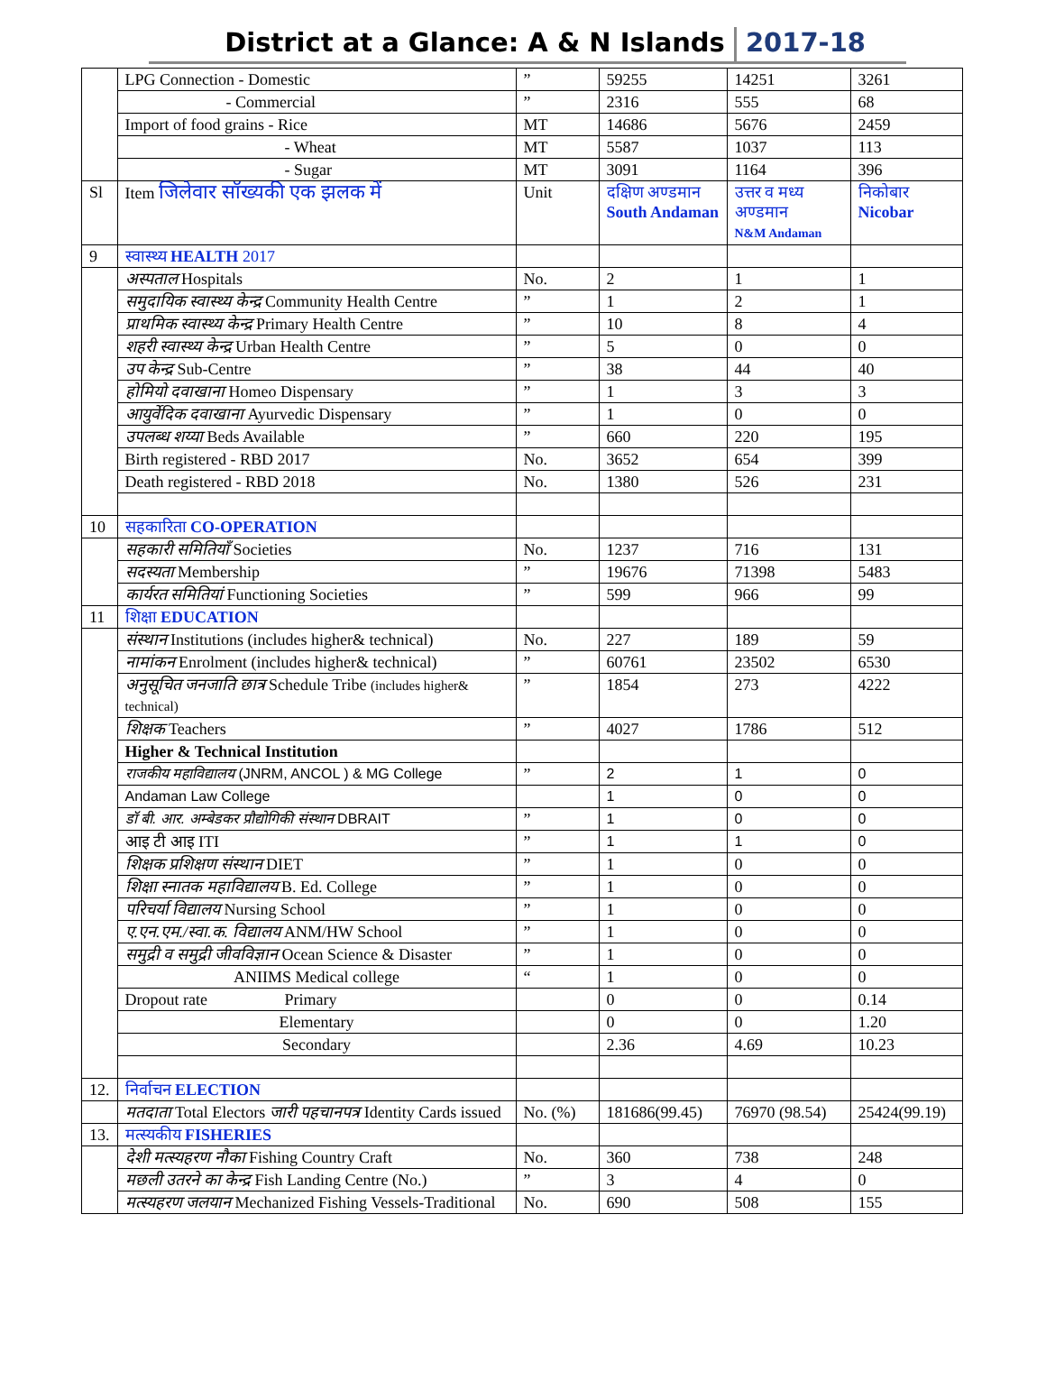District at a Glance: A & N Islands 2017-18
| | LPG Connection - Domestic | ” | 59255 | 14251 | 3261 |
| | - Commercial | ” | 2316 | 555 | 68 |
| | Import of food grains - Rice | MT | 14686 | 5676 | 2459 |
| | - Wheat | MT | 5587 | 1037 | 113 |
| | - Sugar | MT | 3091 | 1164 | 396 |
| Sl | Item जिलेवार सॉख्यकी एक झलक में | Unit | दक्षिण अण्डमान South Andaman | उत्तर व मध्य अण्डमान N&M Andaman | निकोबार Nicobar |
| 9 | स्वास्थ्य HEALTH 2017 | | | | |
| | अस्पताल Hospitals | No. | 2 | 1 | 1 |
| | समुदायिक स्वास्थ्य केन्द्र Community Health Centre | ” | 1 | 2 | 1 |
| | प्राथमिक स्वास्थ्य केन्द्र Primary Health Centre | ” | 10 | 8 | 4 |
| | शहरी स्वास्थ्य केन्द्र Urban Health Centre | ” | 5 | 0 | 0 |
| | उप केन्द्र Sub-Centre | ” | 38 | 44 | 40 |
| | होमियो दवाखाना Homeo Dispensary | ” | 1 | 3 | 3 |
| | आयुर्वेदिक दवाखाना Ayurvedic Dispensary | ” | 1 | 0 | 0 |
| | उपलब्ध शय्या Beds Available | ” | 660 | 220 | 195 |
| | Birth registered - RBD 2017 | No. | 3652 | 654 | 399 |
| | Death registered - RBD 2018 | No. | 1380 | 526 | 231 |
| 10 | सहकारिता CO-OPERATION | | | | |
| | सहकारी समितियाँ Societies | No. | 1237 | 716 | 131 |
| | सदस्यता Membership | ” | 19676 | 71398 | 5483 |
| | कार्यरत समितियां Functioning Societies | ” | 599 | 966 | 99 |
| 11 | शिक्षा EDUCATION | | | | |
| | संस्थान Institutions (includes higher& technical) | No. | 227 | 189 | 59 |
| | नामांकन Enrolment (includes higher& technical) | ” | 60761 | 23502 | 6530 |
| | अनुसूचित जनजाति छात्र Schedule Tribe (includes higher& technical) | ” | 1854 | 273 | 4222 |
| | शिक्षक Teachers | ” | 4027 | 1786 | 512 |
| | Higher & Technical Institution | | | | |
| | राजकीय महाविद्यालय (JNRM, ANCOL ) & MG College | ” | 2 | 1 | 0 |
| | Andaman Law College | | 1 | 0 | 0 |
| | डॉ बी. आर. अम्बेडकर प्रौद्योगिकी संस्थान DBRAIT | ” | 1 | 0 | 0 |
| | आइ टी आइ ITI | ” | 1 | 1 | 0 |
| | शिक्षक प्रशिक्षण संस्थान DIET | ” | 1 | 0 | 0 |
| | शिक्षा स्नातक महाविद्यालय B. Ed. College | ” | 1 | 0 | 0 |
| | परिचर्या विद्यालय Nursing School | ” | 1 | 0 | 0 |
| | ए.एन.एम./स्वा.क. विद्यालय ANM/HW School | ” | 1 | 0 | 0 |
| | समुद्री व समुद्री जीवविज्ञान Ocean Science & Disaster | ” | 1 | 0 | 0 |
| | ANIIMS Medical college | “ | 1 | 0 | 0 |
| | Dropout rate Primary | | 0 | 0 | 0.14 |
| | Elementary | | 0 | 0 | 1.20 |
| | Secondary | | 2.36 | 4.69 | 10.23 |
| 12. | निर्वाचन ELECTION | | | | |
| | मतदाता Total Electors जारी पहचानपत्र Identity Cards issued | No. (%) | 181686(99.45) | 76970 (98.54) | 25424(99.19) |
| 13. | मत्स्यकीय FISHERIES | | | | |
| | देशी मत्स्यहरण नौका Fishing Country Craft | No. | 360 | 738 | 248 |
| | मछली उतरने का केन्द्र Fish Landing Centre (No.) | ” | 3 | 4 | 0 |
| | मत्स्यहरण जलयान Mechanized Fishing Vessels-Traditional | No. | 690 | 508 | 155 |